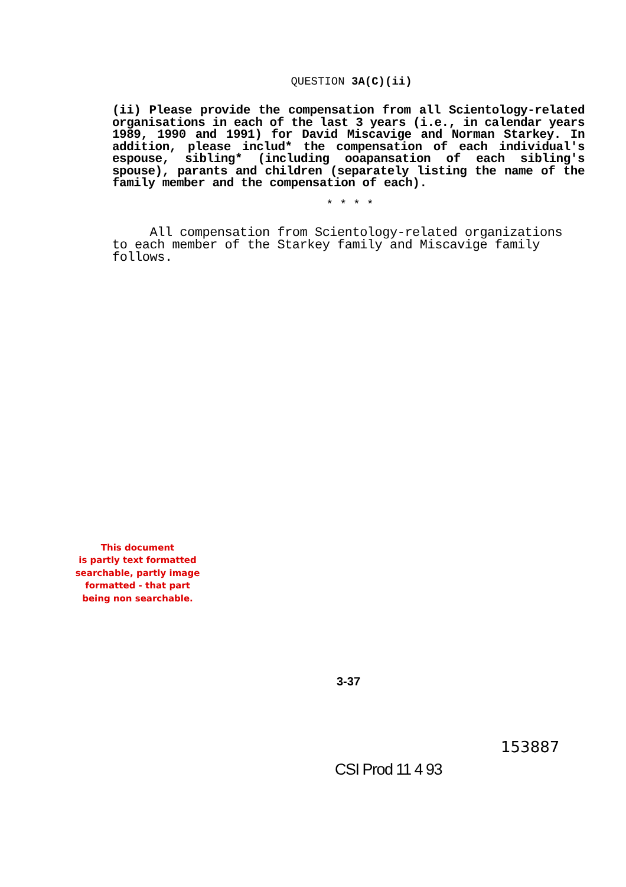QUESTION 3A(C)(ii)
(ii) Please provide the compensation from all Scientology-related organisations in each of the last 3 years (i.e., in calendar years 1989, 1990 and 1991) for David Miscavige and Norman Starkey. In addition, please includ* the compensation of each individual's espouse, sibling* (including ooapansation of each sibling's spouse), parants and children (separately listing the name of the family member and the compensation of each).
* * * *
All compensation from Scientology-related organizations to each member of the Starkey family and Miscavige family follows.
This document
is partly text formatted
searchable, partly image
formatted - that part
being non searchable.
3-37
153887
CSI Prod 11 4 93